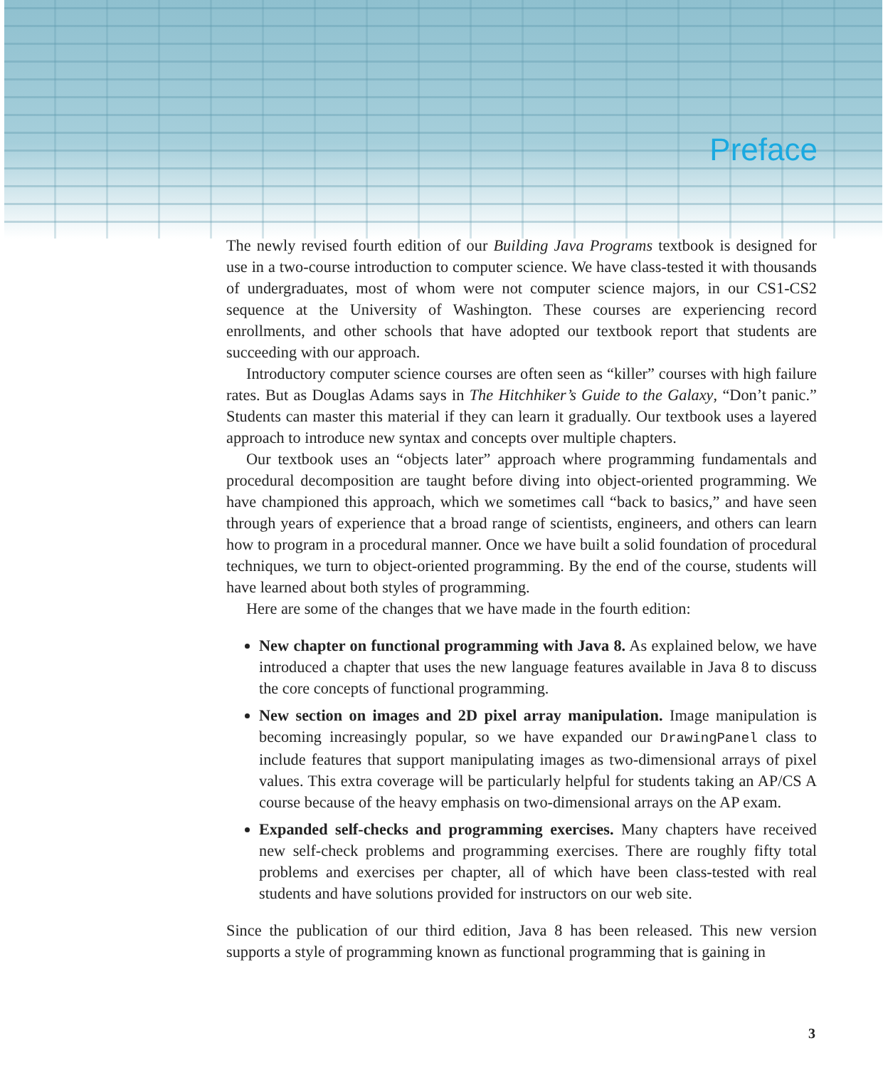Preface
The newly revised fourth edition of our Building Java Programs textbook is designed for use in a two-course introduction to computer science. We have class-tested it with thousands of undergraduates, most of whom were not computer science majors, in our CS1-CS2 sequence at the University of Washington. These courses are experiencing record enrollments, and other schools that have adopted our textbook report that students are succeeding with our approach.
Introductory computer science courses are often seen as “killer” courses with high failure rates. But as Douglas Adams says in The Hitchhiker’s Guide to the Galaxy, “Don’t panic.” Students can master this material if they can learn it gradually. Our textbook uses a layered approach to introduce new syntax and concepts over multiple chapters.
Our textbook uses an “objects later” approach where programming fundamentals and procedural decomposition are taught before diving into object-oriented programming. We have championed this approach, which we sometimes call “back to basics,” and have seen through years of experience that a broad range of scientists, engineers, and others can learn how to program in a procedural manner. Once we have built a solid foundation of procedural techniques, we turn to object-oriented programming. By the end of the course, students will have learned about both styles of programming.
Here are some of the changes that we have made in the fourth edition:
New chapter on functional programming with Java 8. As explained below, we have introduced a chapter that uses the new language features available in Java 8 to discuss the core concepts of functional programming.
New section on images and 2D pixel array manipulation. Image manipulation is becoming increasingly popular, so we have expanded our DrawingPanel class to include features that support manipulating images as two-dimensional arrays of pixel values. This extra coverage will be particularly helpful for students taking an AP/CS A course because of the heavy emphasis on two-dimensional arrays on the AP exam.
Expanded self-checks and programming exercises. Many chapters have received new self-check problems and programming exercises. There are roughly fifty total problems and exercises per chapter, all of which have been class-tested with real students and have solutions provided for instructors on our web site.
Since the publication of our third edition, Java 8 has been released. This new version supports a style of programming known as functional programming that is gaining in
3